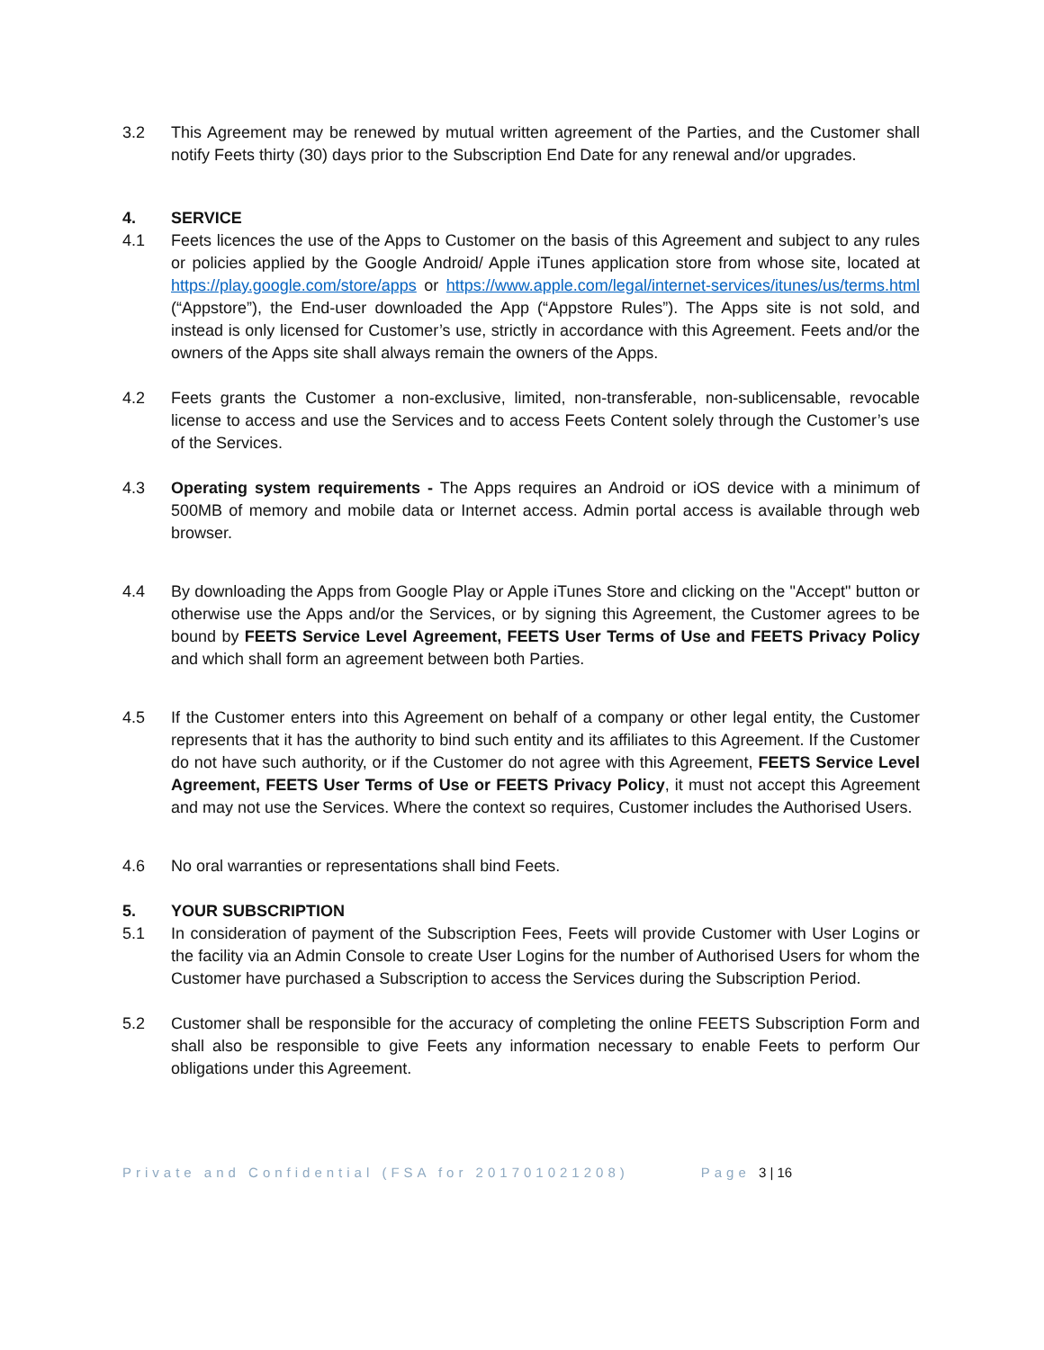3.2 This Agreement may be renewed by mutual written agreement of the Parties, and the Customer shall notify Feets thirty (30) days prior to the Subscription End Date for any renewal and/or upgrades.
4. SERVICE
4.1 Feets licences the use of the Apps to Customer on the basis of this Agreement and subject to any rules or policies applied by the Google Android/ Apple iTunes application store from whose site, located at https://play.google.com/store/apps or https://www.apple.com/legal/internet-services/itunes/us/terms.html (“Appstore”), the End-user downloaded the App (“Appstore Rules”). The Apps site is not sold, and instead is only licensed for Customer’s use, strictly in accordance with this Agreement. Feets and/or the owners of the Apps site shall always remain the owners of the Apps.
4.2 Feets grants the Customer a non-exclusive, limited, non-transferable, non-sublicensable, revocable license to access and use the Services and to access Feets Content solely through the Customer’s use of the Services.
4.3 Operating system requirements - The Apps requires an Android or iOS device with a minimum of 500MB of memory and mobile data or Internet access. Admin portal access is available through web browser.
4.4 By downloading the Apps from Google Play or Apple iTunes Store and clicking on the "Accept" button or otherwise use the Apps and/or the Services, or by signing this Agreement, the Customer agrees to be bound by FEETS Service Level Agreement, FEETS User Terms of Use and FEETS Privacy Policy and which shall form an agreement between both Parties.
4.5 If the Customer enters into this Agreement on behalf of a company or other legal entity, the Customer represents that it has the authority to bind such entity and its affiliates to this Agreement. If the Customer do not have such authority, or if the Customer do not agree with this Agreement, FEETS Service Level Agreement, FEETS User Terms of Use or FEETS Privacy Policy, it must not accept this Agreement and may not use the Services. Where the context so requires, Customer includes the Authorised Users.
4.6 No oral warranties or representations shall bind Feets.
5. YOUR SUBSCRIPTION
5.1 In consideration of payment of the Subscription Fees, Feets will provide Customer with User Logins or the facility via an Admin Console to create User Logins for the number of Authorised Users for whom the Customer have purchased a Subscription to access the Services during the Subscription Period.
5.2 Customer shall be responsible for the accuracy of completing the online FEETS Subscription Form and shall also be responsible to give Feets any information necessary to enable Feets to perform Our obligations under this Agreement.
Private and Confidential (FSA for 201701021208) Page 3 | 16